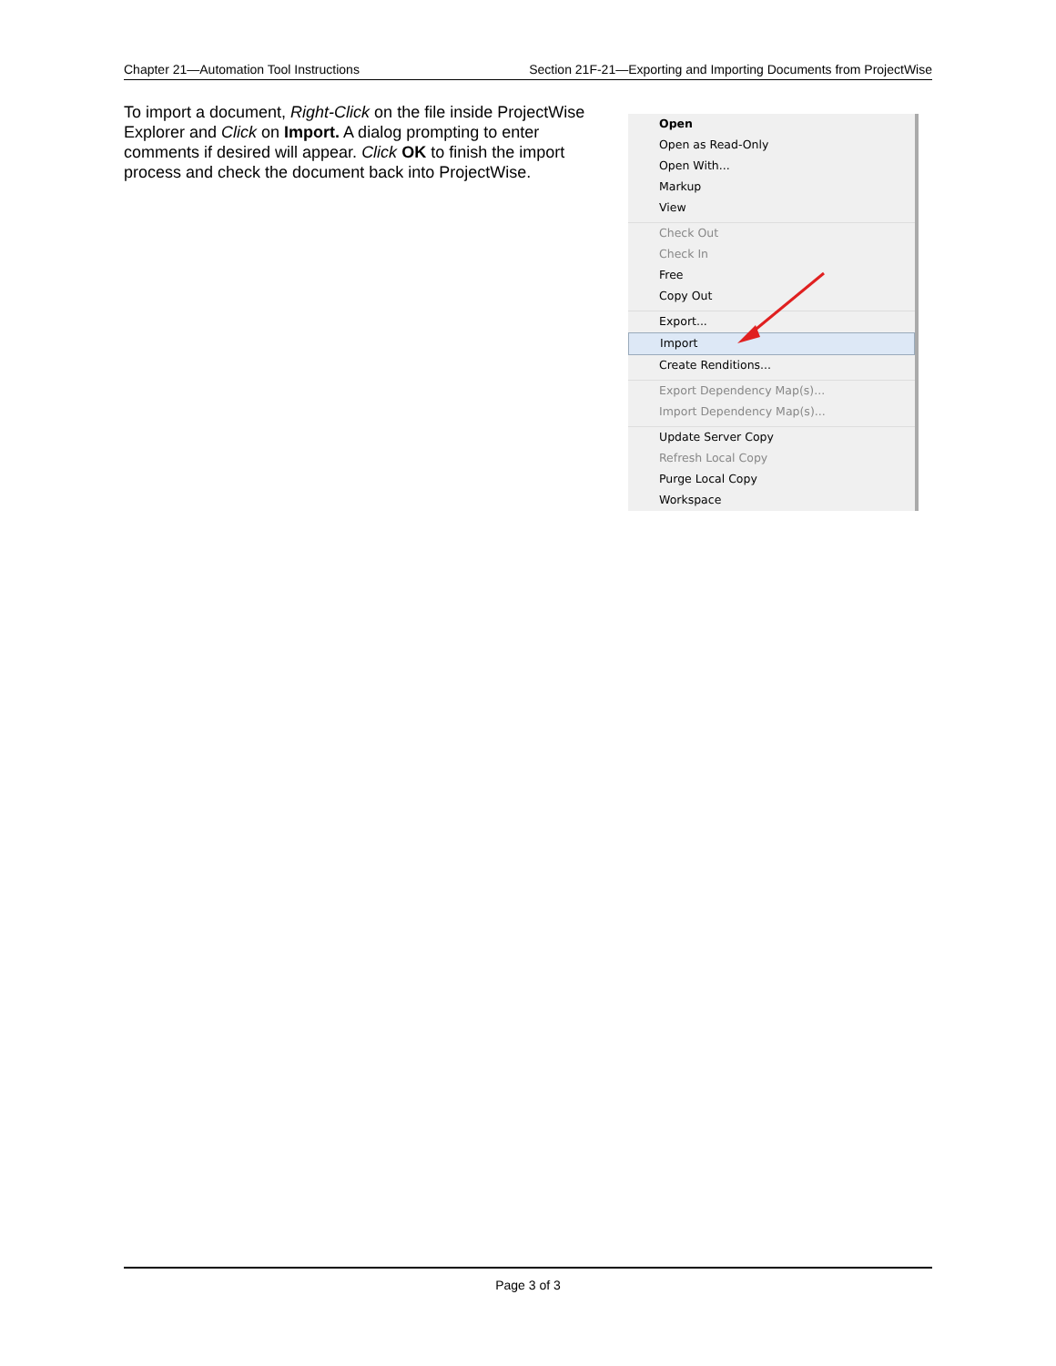Chapter 21—Automation Tool Instructions Section 21F-21—Exporting and Importing Documents from ProjectWise
To import a document, Right-Click on the file inside ProjectWise Explorer and Click on Import. A dialog prompting to enter comments if desired will appear. Click OK to finish the import process and check the document back into ProjectWise.
Open
Open as Read-Only
Open With...
Markup
View
Check Out
Check In
Free
Copy Out
Export...
Import
Create Renditions...
Export Dependency Map(s)...
Import Dependency Map(s)...
Update Server Copy
Refresh Local Copy
Purge Local Copy
Workspace
Page 3 of 3